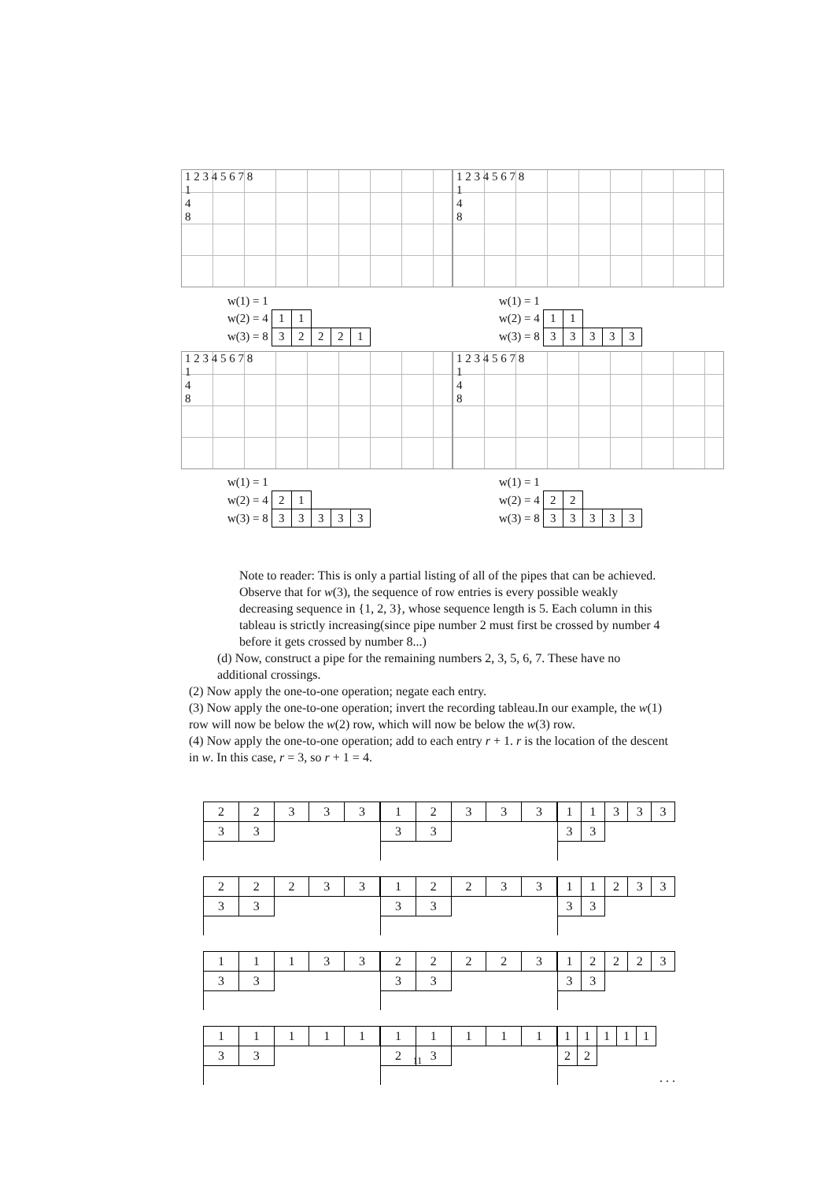1 2 3 4 5 6 7 8
1
4
8
| w(1) = 1 | | | | | |
| w(2) = 4 | 1 | 1 | | | |
| w(3) = 8 | 3 | 2 | 2 | 2 | 1 |
1 2 3 4 5 6 7 8
1
4
8
| w(1) = 1 | | | | | |
| w(2) = 4 | 1 | 1 | | | |
| w(3) = 8 | 3 | 3 | 3 | 3 | 3 |
1 2 3 4 5 6 7 8
1
4
8
| w(1) = 1 | | | | | |
| w(2) = 4 | 2 | 1 | | | |
| w(3) = 8 | 3 | 3 | 3 | 3 | 3 |
1 2 3 4 5 6 7 8
1
4
8
| w(1) = 1 | | | | | |
| w(2) = 4 | 2 | 2 | | | |
| w(3) = 8 | 3 | 3 | 3 | 3 | 3 |
Note to reader: This is only a partial listing of all of the pipes that can be achieved. Observe that for w(3), the sequence of row entries is every possible weakly decreasing sequence in {1, 2, 3}, whose sequence length is 5. Each column in this tableau is strictly increasing(since pipe number 2 must first be crossed by number 4 before it gets crossed by number 8...)
(d) Now, construct a pipe for the remaining numbers 2, 3, 5, 6, 7. These have no additional crossings.
(2) Now apply the one-to-one operation; negate each entry.
(3) Now apply the one-to-one operation; invert the recording tableau.In our example, the w(1) row will now be below the w(2) row, which will now be below the w(3) row.
(4) Now apply the one-to-one operation; add to each entry r + 1. r is the location of the descent in w. In this case, r = 3, so r + 1 = 4.
| 2 | 2 | 3 | 3 | 3 |
| 3 | 3 | | | |
| 1 | 2 | 3 | 3 | 3 |
| 3 | 3 | | | |
| 1 | 1 | 3 | 3 | 3 |
| 3 | 3 | | | |
| 2 | 2 | 2 | 3 | 3 |
| 3 | 3 | | | |
| 1 | 2 | 2 | 3 | 3 |
| 3 | 3 | | | |
| 1 | 1 | 2 | 3 | 3 |
| 3 | 3 | | | |
| 1 | 1 | 1 | 3 | 3 |
| 3 | 3 | | | |
| 2 | 2 | 2 | 2 | 3 |
| 3 | 3 | | | |
| 1 | 2 | 2 | 2 | 3 |
| 3 | 3 | | | |
| 1 | 1 | 1 | 1 | 1 |
| 3 | 3 | | | |
| 1 | 1 | 1 | 1 | 1 |
| 2 | 3 | | | |
| 1 | 1 | 1 | 1 | 1 |
| 2 | 2 | | | |
. . .
11